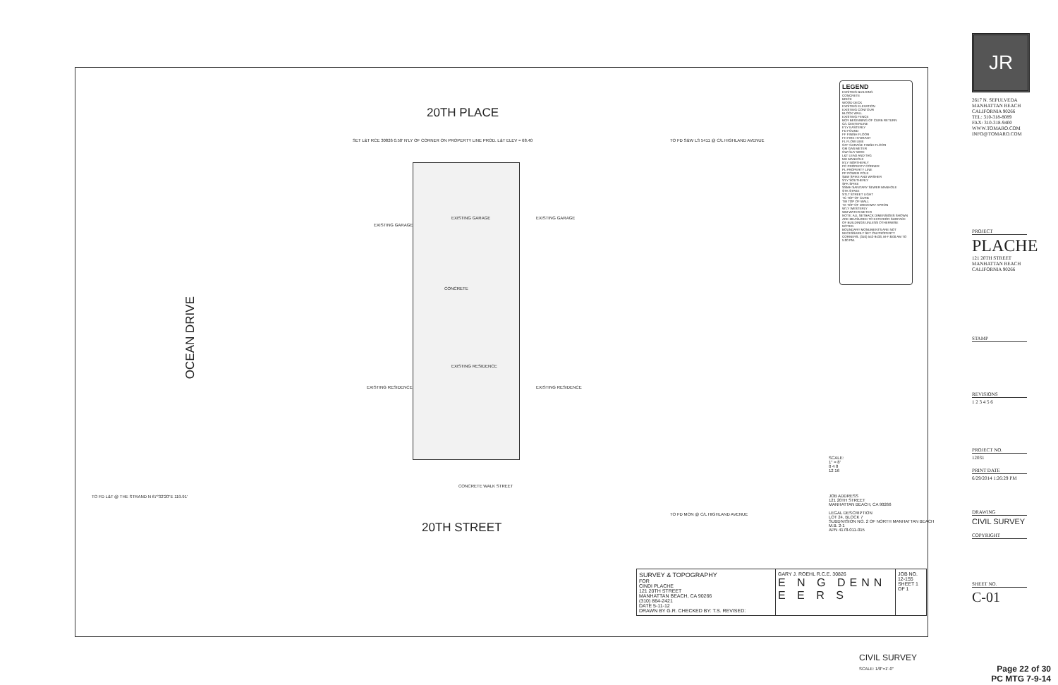20TH PLACE
OCEAN DRIVE
SET L&T RCE 30826 0.50' N'LY OF CORNER ON PROPERTY LINE PROD. L&T ELEV = 68.40
EXISTING GARAGE
EXISTING GARAGE
EXISTING GARAGE
CONCRETE
EXISTING RESIDENCE
EXISTING RESIDENCE EXISTING RESIDENCE
CONCRETE WALK STREET
TO FD L&T @ THE STRAND N 67°32'20"E 119.91'
TO FD S&W LS 5411 @ C/L HIGHLAND AVENUE
TO FD MON @ C/L HIGHLAND AVENUE
SCALE: 1" = 8' 0 4 8 12 16
20TH STREET
LEGEND
EXISTING BUILDING
CONCRETE
BRICK
WOOD DECK
EXISTING ELEVATION
EXISTING CONTOUR
BLOCK WALL
EXISTING FENCE
BCR BEGINNING OF CURB RETURN
C/L CENTERLINE
E'LY EASTERLY
FD FOUND
FF FINISH FLOOR
FH FIRE HYDRANT
FL FLOW LINE
GFF GARAGE FINISH FLOOR
GM GAS METER
GW GUY WIRE
L&T LEAD AND TAG
MH MANHOLE
N'LY NORTHERLY
PC PROPERTY CORNER
PL PROPERTY LINE
PP POWER POLE
S&W SPIKE AND WASHER
S'LY SOUTHERLY
SPK SPIKE
SSMH SANITARY SEWER MANHOLE
STK STAKE
STLT STREET LIGHT
TC TOP OF CURB
TW TOP OF WALL
TX TOP OF DRIVEWAY APRON
W'LY WESTERLY
WM WATER METER
NOTE: ALL SETBACK DIMENSIONS SHOWN ARE MEASURED TO EXTERIOR SURFACE OF BUILDINGS UNLESS OTHERWISE NOTED.
BOUNDARY MONUMENTS ARE NOT NECESSARILY SET ON PROPERTY CORNERS. (310) 542-9433, M-F 8:00 AM TO 5:00 PM.
JOB ADDRESS
121 20TH STREET
MANHATTAN BEACH, CA 90266
LEGAL DESCRIPTION
LOT 24, BLOCK 7
SUBDIVISION NO. 2 OF NORTH MANHATTAN BEACH
M.B. 2-1
APN 4178-011-015
JR
2617 N. SEPULVEDA
MANHATTAN BEACH
CALIFORNIA 90266
TEL: 310-318-8089
FAX: 310-318-9400
WWW.TOMARO.COM
INFO@TOMARO.COM
PROJECT
PLACHE
121 20TH STREET
MANHATTAN BEACH
CALIFORNIA 90266
STAMP
REVISIONS
1 2 3 4 5 6
PROJECT NO.
12031
PRINT DATE
6/29/2014 1:26:29 PM
DRAWING
CIVIL SURVEY
COPYRIGHT
SHEET NO.
C-01
| SURVEY & TOPOGRAPHY FOR CINDI PLACHE 121 20TH STREET MANHATTAN BEACH, CA 90266 (310) 864-2421 DATE 5-11-12 DRAWN BY G.R. CHECKED BY: T.S. REVISED: | GARY J. ROEHL R.C.E. 30826 E N G DENN E E R S | JOB NO. 12-155 SHEET 1 OF 1 |
CIVIL SURVEY
SCALE: 1/8"=1'-0"
Page 22 of 30
PC MTG 7-9-14